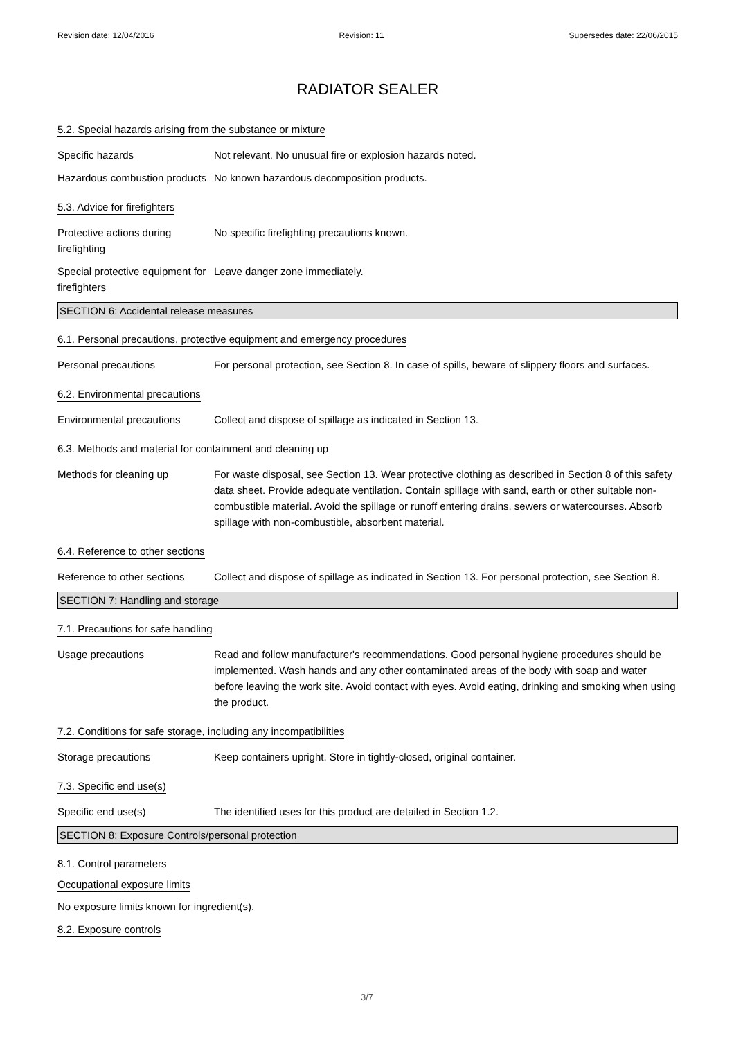Revision date: 12/04/2016 Revision: 11 Supersedes date: 22/06/2015
RADIATOR SEALER
5.2. Special hazards arising from the substance or mixture
Specific hazards Not relevant. No unusual fire or explosion hazards noted.
Hazardous combustion products
No known hazardous decomposition products.
5.3. Advice for firefighters
Protective actions during firefighting
No specific firefighting precautions known.
Special protective equipment for firefighters
Leave danger zone immediately.
SECTION 6: Accidental release measures
6.1. Personal precautions, protective equipment and emergency procedures
Personal precautions For personal protection, see Section 8. In case of spills, beware of slippery floors and surfaces.
6.2. Environmental precautions
Environmental precautions Collect and dispose of spillage as indicated in Section 13.
6.3. Methods and material for containment and cleaning up
Methods for cleaning up For waste disposal, see Section 13. Wear protective clothing as described in Section 8 of this safety data sheet. Provide adequate ventilation. Contain spillage with sand, earth or other suitable non-combustible material. Avoid the spillage or runoff entering drains, sewers or watercourses. Absorb spillage with non-combustible, absorbent material.
6.4. Reference to other sections
Reference to other sections
Collect and dispose of spillage as indicated in Section 13. For personal protection, see Section 8.
SECTION 7: Handling and storage
7.1. Precautions for safe handling
Usage precautions Read and follow manufacturer's recommendations. Good personal hygiene procedures should be implemented. Wash hands and any other contaminated areas of the body with soap and water before leaving the work site. Avoid contact with eyes. Avoid eating, drinking and smoking when using the product.
7.2. Conditions for safe storage, including any incompatibilities
Storage precautions Keep containers upright. Store in tightly-closed, original container.
7.3. Specific end use(s)
Specific end use(s) The identified uses for this product are detailed in Section 1.2.
SECTION 8: Exposure Controls/personal protection
8.1. Control parameters
Occupational exposure limits
No exposure limits known for ingredient(s).
8.2. Exposure controls
3/7